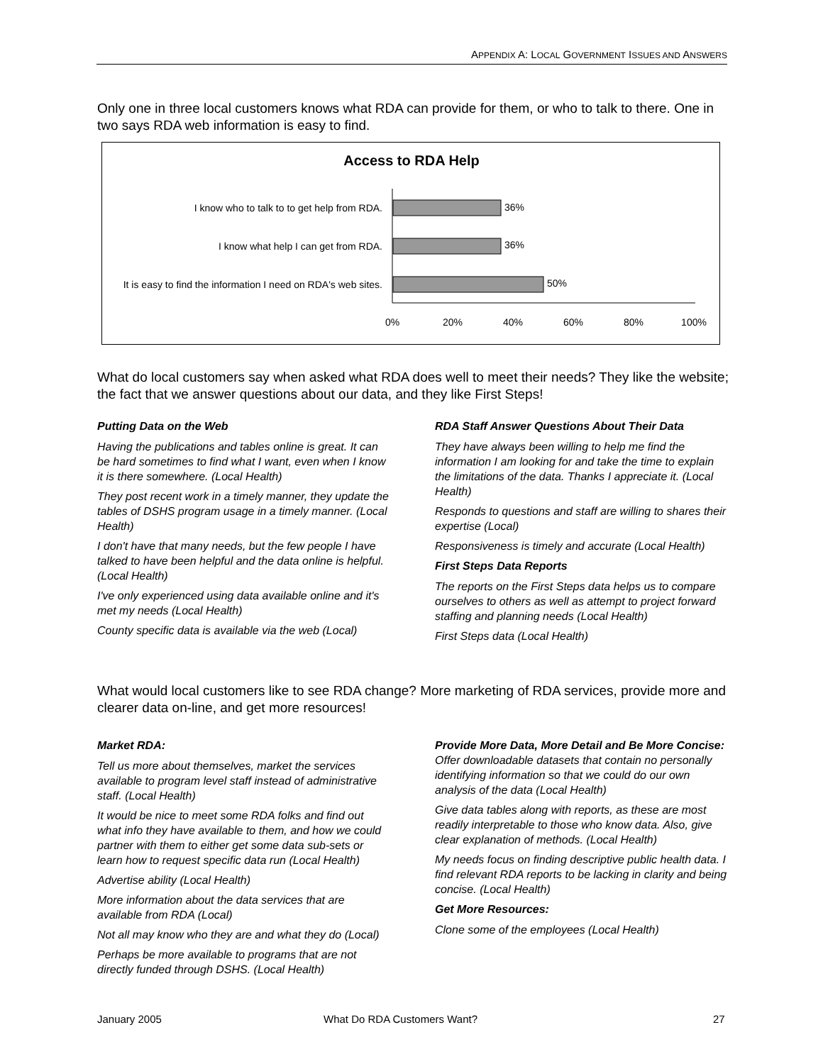APPENDIX A: LOCAL GOVERNMENT ISSUES AND ANSWERS
Only one in three local customers knows what RDA can provide for them, or who to talk to there. One in two says RDA web information is easy to find.
Access to RDA Help
36%
36%
50%
I know who to talk to to get help from RDA.
I know what help I can get from RDA.
It is easy to find the information I need on RDA's web sites.
0%
20%
40%
60%
80%
100%
What do local customers say when asked what RDA does well to meet their needs? They like the website; the fact that we answer questions about our data, and they like First Steps!
Putting Data on the Web
Having the publications and tables online is great. It can be hard sometimes to find what I want, even when I know it is there somewhere. (Local Health)
They post recent work in a timely manner, they update the tables of DSHS program usage in a timely manner. (Local Health)
I don't have that many needs, but the few people I have talked to have been helpful and the data online is helpful. (Local Health)
I've only experienced using data available online and it's met my needs (Local Health)
County specific data is available via the web (Local)
RDA Staff Answer Questions About Their Data
They have always been willing to help me find the information I am looking for and take the time to explain the limitations of the data. Thanks I appreciate it. (Local Health)
Responds to questions and staff are willing to shares their expertise (Local)
Responsiveness is timely and accurate (Local Health)
First Steps Data Reports
The reports on the First Steps data helps us to compare ourselves to others as well as attempt to project forward staffing and planning needs (Local Health)
First Steps data (Local Health)
What would local customers like to see RDA change? More marketing of RDA services, provide more and clearer data on-line, and get more resources!
Market RDA:
Tell us more about themselves, market the services available to program level staff instead of administrative staff. (Local Health)
It would be nice to meet some RDA folks and find out what info they have available to them, and how we could partner with them to either get some data sub-sets or learn how to request specific data run (Local Health)
Advertise ability (Local Health)
More information about the data services that are available from RDA (Local)
Not all may know who they are and what they do (Local)
Perhaps be more available to programs that are not directly funded through DSHS. (Local Health)
Provide More Data, More Detail and Be More Concise:
Offer downloadable datasets that contain no personally identifying information so that we could do our own analysis of the data (Local Health)
Give data tables along with reports, as these are most readily interpretable to those who know data. Also, give clear explanation of methods. (Local Health)
My needs focus on finding descriptive public health data. I find relevant RDA reports to be lacking in clarity and being concise. (Local Health)
Get More Resources:
Clone some of the employees (Local Health)
January 2005 What Do RDA Customers Want? 27